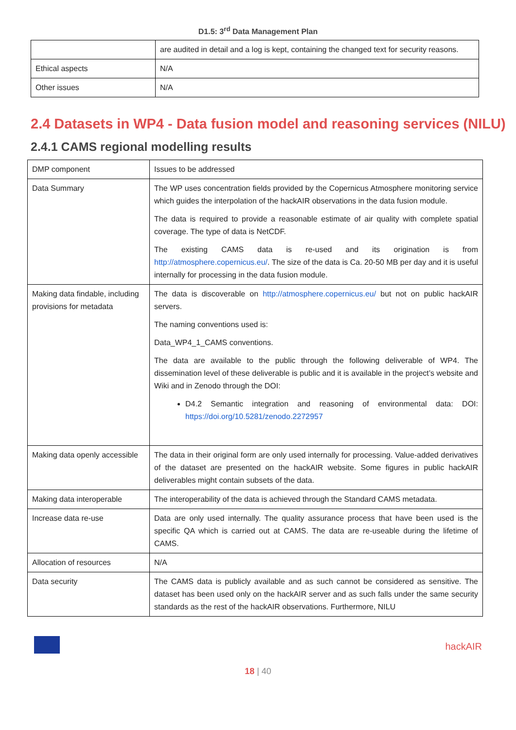D1.5: 3<sup>rd</sup> Data Management Plan
| | are audited in detail and a log is kept, containing the changed text for security reasons. |
| Ethical aspects | N/A |
| Other issues | N/A |
2.4 Datasets in WP4 - Data fusion model and reasoning services (NILU)
2.4.1 CAMS regional modelling results
| DMP component | Issues to be addressed |
| Data Summary | The WP uses concentration fields provided by the Copernicus Atmosphere monitoring service which guides the interpolation of the hackAIR observations in the data fusion module. The data is required to provide a reasonable estimate of air quality with complete spatial coverage. The type of data is NetCDF. The existing CAMS data is re-used and its origination is from http://atmosphere.copernicus.eu/ . The size of the data is Ca. 20-50 MB per day and it is useful internally for processing in the data fusion module. |
| Making data findable, including provisions for metadata | The data is discoverable on http://atmosphere.copernicus.eu/ but not on public hackAIR servers. The naming conventions used is: Data_WP4_1_CAMS conventions. The data are available to the public through the following deliverable of WP4. The dissemination level of these deliverable is public and it is available in the project’s website and Wiki and in Zenodo through the DOI: D4.2 Semantic integration and reasoning of environmental data: DOI: https://doi.org/10.5281/zenodo.2272957 |
| Making data openly accessible | The data in their original form are only used internally for processing. Value-added derivatives of the dataset are presented on the hackAIR website. Some figures in public hackAIR deliverables might contain subsets of the data. |
| Making data interoperable | The interoperability of the data is achieved through the Standard CAMS metadata. |
| Increase data re-use | Data are only used internally. The quality assurance process that have been used is the specific QA which is carried out at CAMS. The data are re-useable during the lifetime of CAMS. |
| Allocation of resources | N/A |
| Data security | The CAMS data is publicly available and as such cannot be considered as sensitive. The dataset has been used only on the hackAIR server and as such falls under the same security standards as the rest of the hackAIR observations. Furthermore, NILU |
hackAIR
18 | 40